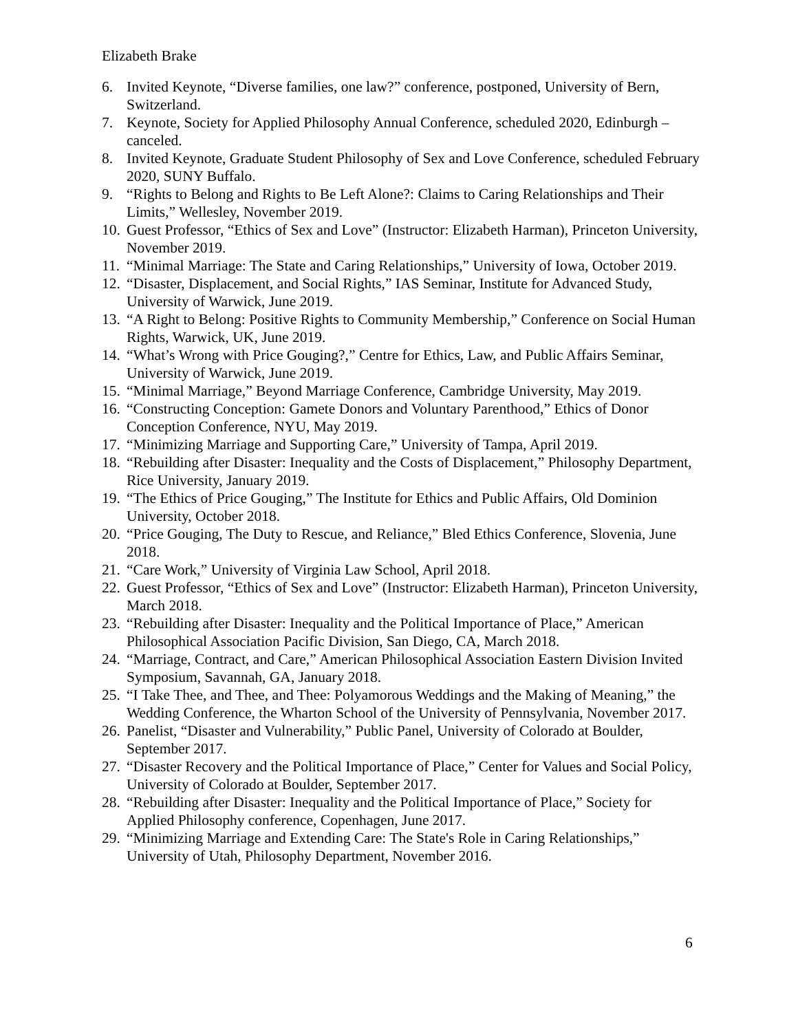Elizabeth Brake
6. Invited Keynote, “Diverse families, one law?” conference, postponed, University of Bern, Switzerland.
7. Keynote, Society for Applied Philosophy Annual Conference, scheduled 2020, Edinburgh – canceled.
8. Invited Keynote, Graduate Student Philosophy of Sex and Love Conference, scheduled February 2020, SUNY Buffalo.
9. “Rights to Belong and Rights to Be Left Alone?: Claims to Caring Relationships and Their Limits,” Wellesley, November 2019.
10. Guest Professor, “Ethics of Sex and Love” (Instructor: Elizabeth Harman), Princeton University, November 2019.
11. “Minimal Marriage: The State and Caring Relationships,” University of Iowa, October 2019.
12. “Disaster, Displacement, and Social Rights,” IAS Seminar, Institute for Advanced Study, University of Warwick, June 2019.
13. “A Right to Belong: Positive Rights to Community Membership,” Conference on Social Human Rights, Warwick, UK, June 2019.
14. “What’s Wrong with Price Gouging?,” Centre for Ethics, Law, and Public Affairs Seminar, University of Warwick, June 2019.
15. “Minimal Marriage,” Beyond Marriage Conference, Cambridge University, May 2019.
16. “Constructing Conception: Gamete Donors and Voluntary Parenthood,” Ethics of Donor Conception Conference, NYU, May 2019.
17. “Minimizing Marriage and Supporting Care,” University of Tampa, April 2019.
18. “Rebuilding after Disaster: Inequality and the Costs of Displacement,” Philosophy Department, Rice University, January 2019.
19. “The Ethics of Price Gouging,” The Institute for Ethics and Public Affairs, Old Dominion University, October 2018.
20. “Price Gouging, The Duty to Rescue, and Reliance,” Bled Ethics Conference, Slovenia, June 2018.
21. “Care Work,” University of Virginia Law School, April 2018.
22. Guest Professor, “Ethics of Sex and Love” (Instructor: Elizabeth Harman), Princeton University, March 2018.
23. “Rebuilding after Disaster: Inequality and the Political Importance of Place,” American Philosophical Association Pacific Division, San Diego, CA, March 2018.
24. “Marriage, Contract, and Care,” American Philosophical Association Eastern Division Invited Symposium, Savannah, GA, January 2018.
25. “I Take Thee, and Thee, and Thee: Polyamorous Weddings and the Making of Meaning,” the Wedding Conference, the Wharton School of the University of Pennsylvania, November 2017.
26. Panelist, “Disaster and Vulnerability,” Public Panel, University of Colorado at Boulder, September 2017.
27. “Disaster Recovery and the Political Importance of Place,” Center for Values and Social Policy, University of Colorado at Boulder, September 2017.
28. “Rebuilding after Disaster: Inequality and the Political Importance of Place,” Society for Applied Philosophy conference, Copenhagen, June 2017.
29. “Minimizing Marriage and Extending Care: The State's Role in Caring Relationships,” University of Utah, Philosophy Department, November 2016.
6